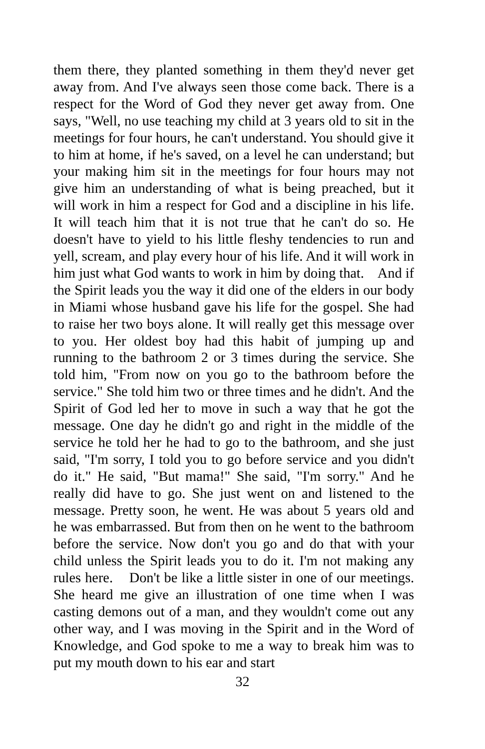them there, they planted something in them they'd never get away from. And I've always seen those come back. There is a respect for the Word of God they never get away from. One says, "Well, no use teaching my child at 3 years old to sit in the meetings for four hours, he can't understand. You should give it to him at home, if he's saved, on a level he can understand; but your making him sit in the meetings for four hours may not give him an understanding of what is being preached, but it will work in him a respect for God and a discipline in his life. It will teach him that it is not true that he can't do so. He doesn't have to yield to his little fleshy tendencies to run and yell, scream, and play every hour of his life. And it will work in him just what God wants to work in him by doing that. And if the Spirit leads you the way it did one of the elders in our body in Miami whose husband gave his life for the gospel. She had to raise her two boys alone. It will really get this message over to you. Her oldest boy had this habit of jumping up and running to the bathroom 2 or 3 times during the service. She told him, "From now on you go to the bathroom before the service." She told him two or three times and he didn't. And the Spirit of God led her to move in such a way that he got the message. One day he didn't go and right in the middle of the service he told her he had to go to the bathroom, and she just said, "I'm sorry, I told you to go before service and you didn't do it." He said, "But mama!" She said, "I'm sorry." And he really did have to go. She just went on and listened to the message. Pretty soon, he went. He was about 5 years old and he was embarrassed. But from then on he went to the bathroom before the service. Now don't you go and do that with your child unless the Spirit leads you to do it. I'm not making any rules here. Don't be like a little sister in one of our meetings. She heard me give an illustration of one time when I was casting demons out of a man, and they wouldn't come out any other way, and I was moving in the Spirit and in the Word of Knowledge, and God spoke to me a way to break him was to put my mouth down to his ear and start
32